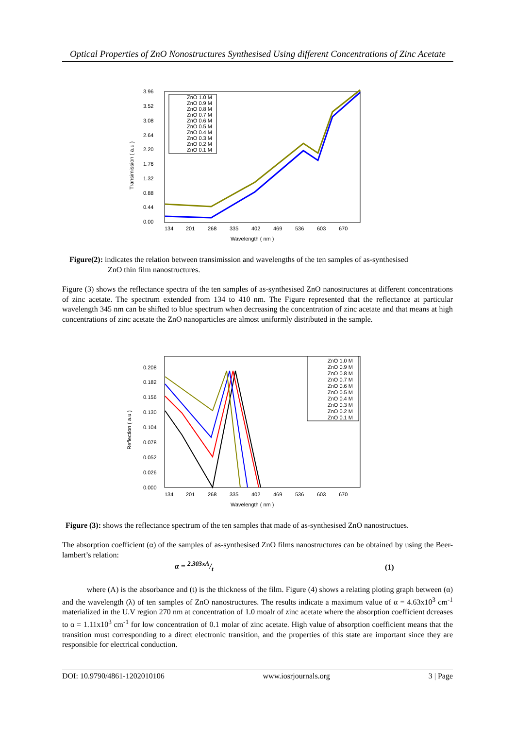Optical Properties of ZnO Nonostructures Synthesised Using different Concentrations of Zinc Acetate
3.96
3.52
3.08
2.64
2.20
1.76
1.32
0.88
0.44
0.00
134
201
268
335
402
469
536
603
670
Wavelength ( nm )
Transimission ( a.u )
ZnO 1.0 M
ZnO 0.9 M
ZnO 0.8 M
ZnO 0.7 M
ZnO 0.6 M
ZnO 0.5 M
ZnO 0.4 M
ZnO 0.3 M
ZnO 0.2 M
ZnO 0.1 M
Figure(2): indicates the relation between transimission and wavelengths of the ten samples of as-synthesised
ZnO thin film nanostructures.
Figure (3) shows the reflectance spectra of the ten samples of as-synthesised ZnO nanostructures at different concentrations of zinc acetate. The spectrum extended from 134 to 410 nm. The Figure represented that the reflectance at particular wavelength 345 nm can be shifted to blue spectrum when decreasing the concentration of zinc acetate and that means at high concentrations of zinc acetate the ZnO nanoparticles are almost uniformly distributed in the sample.
0.208
0.182
0.156
0.130
0.104
0.078
0.052
0.026
0.000
134
201
268
335
402
469
536
603
670
Wavelength ( nm )
Reflection ( a.u )
ZnO 1.0 M
ZnO 0.9 M
ZnO 0.8 M
ZnO 0.7 M
ZnO 0.6 M
ZnO 0.5 M
ZnO 0.4 M
ZnO 0.3 M
ZnO 0.2 M
ZnO 0.1 M
Figure (3): shows the reflectance spectrum of the ten samples that made of as-synthesised ZnO nanostructues.
The absorption coefficient (α) of the samples of as-synthesised ZnO films nanostructures can be obtained by using the Beer-lambert’s relation:
α = 2.303xA/t (1)
where (A) is the absorbance and (t) is the thickness of the film. Figure (4) shows a relating ploting graph between (α) and the wavelength (λ) of ten samples of ZnO nanostructures. The results indicate a maximum value of α = 4.63x10<sup>3</sup> cm<sup>-1</sup> materialized in the U.V region 270 nm at concentration of 1.0 moalr of zinc acetate where the absorption coefficient dcreases to α = 1.11x10<sup>3</sup> cm<sup>-1</sup> for low concentration of 0.1 molar of zinc acetate. High value of absorption coefficient means that the transition must corresponding to a direct electronic transition, and the properties of this state are important since they are responsible for electrical conduction.
DOI: 10.9790/4861-1202010106 www.iosrjournals.org 3 | Page